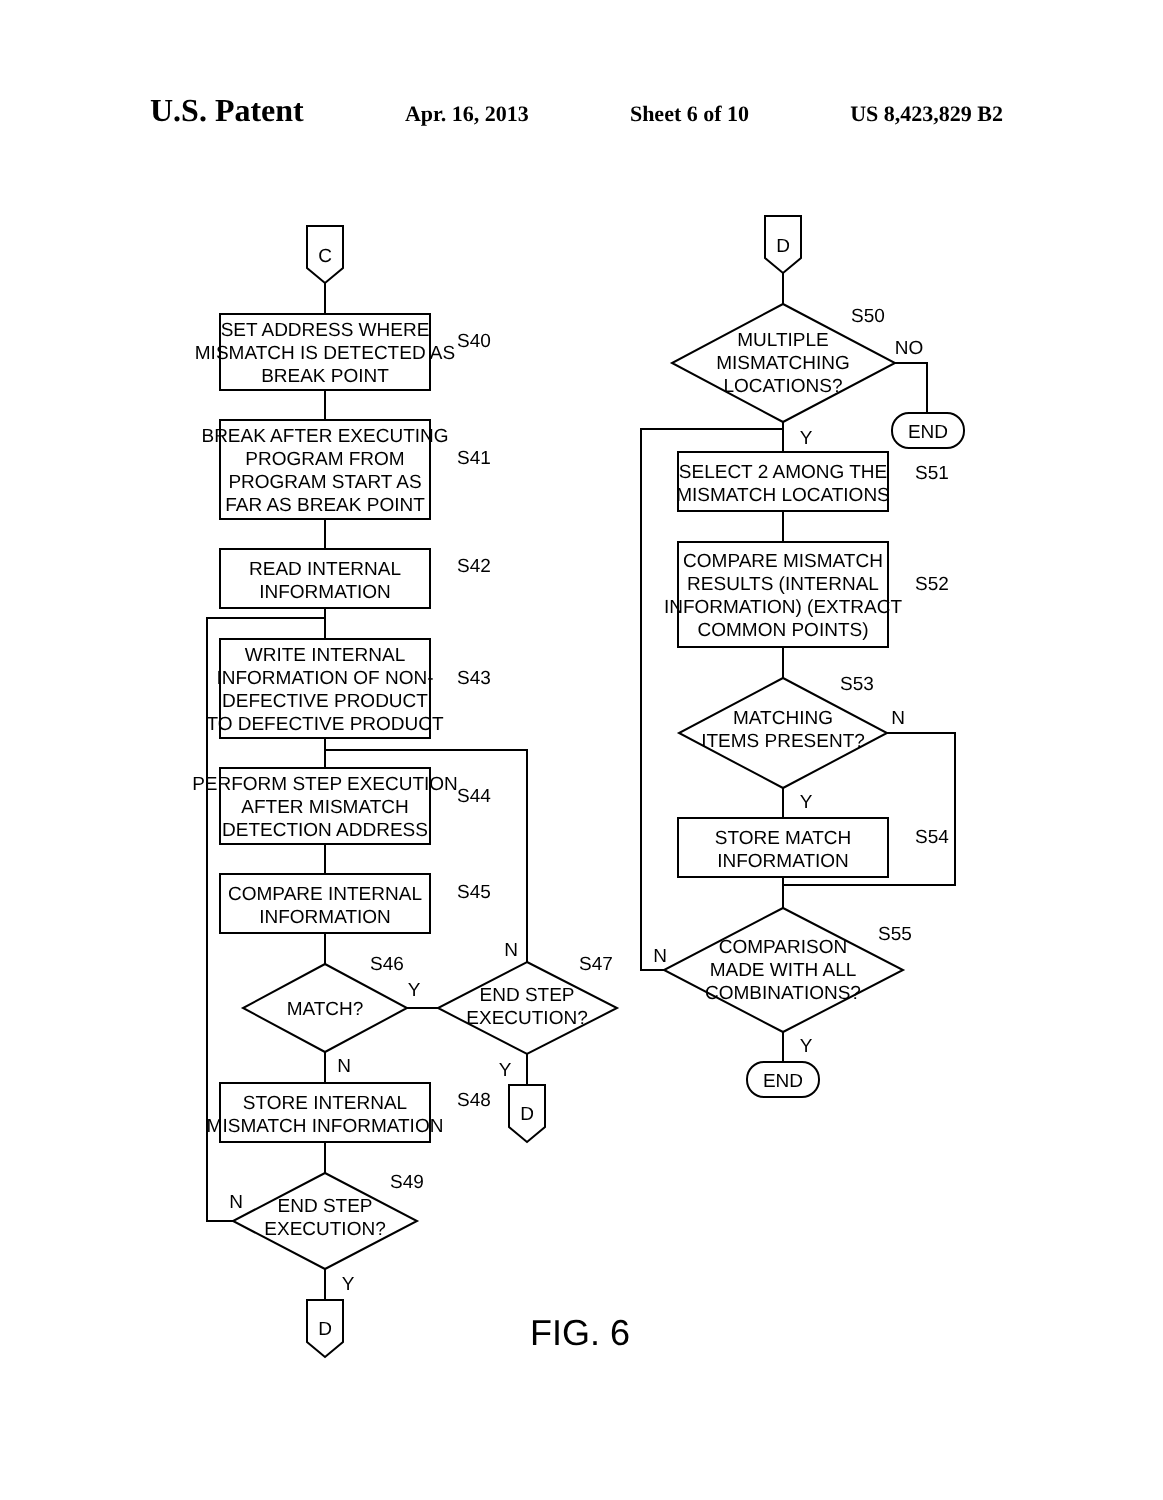U.S. Patent Apr. 16, 2013 Sheet 6 of 10 US 8,423,829 B2
C
SET ADDRESS WHERE
MISMATCH IS DETECTED AS
BREAK POINT
S40
BREAK AFTER EXECUTING
PROGRAM FROM
PROGRAM START AS
FAR AS BREAK POINT
S41
READ INTERNAL
INFORMATION
S42
WRITE INTERNAL
INFORMATION OF NON-
DEFECTIVE PRODUCT
TO DEFECTIVE PRODUCT
S43
PERFORM STEP EXECUTION
AFTER MISMATCH
DETECTION ADDRESS
S44
COMPARE INTERNAL
INFORMATION
S45
MATCH?
S46
Y
END STEP
EXECUTION?
S47
N
Y
D
N
STORE INTERNAL
MISMATCH INFORMATION
S48
END STEP
EXECUTION?
S49
N
Y
D
D
MULTIPLE
MISMATCHING
LOCATIONS?
S50
NO
END
Y
SELECT 2 AMONG THE
MISMATCH LOCATIONS
S51
COMPARE MISMATCH
RESULTS (INTERNAL
INFORMATION) (EXTRACT
COMMON POINTS)
S52
MATCHING
ITEMS PRESENT?
S53
N
Y
STORE MATCH
INFORMATION
S54
COMPARISON
MADE WITH ALL
COMBINATIONS?
S55
N
Y
END
FIG. 6